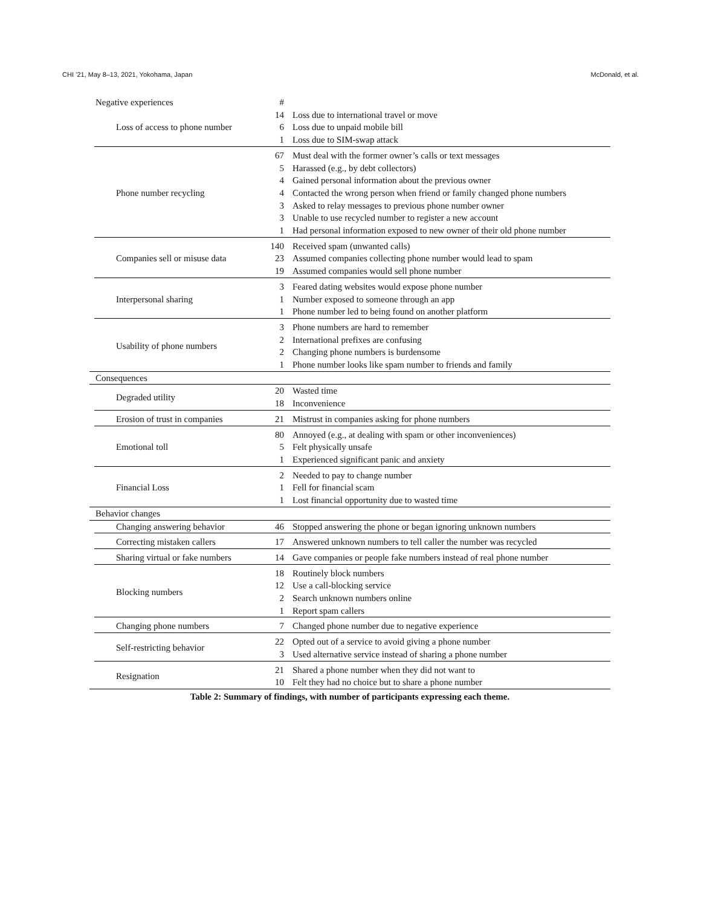CHI ’21, May 8–13, 2021, Yokohama, Japan McDonald, et al.
Table 2: Summary of findings, with number of participants expressing each theme.
| Negative experiences | | # | |
| --- | --- | --- | --- |
| | Loss of access to phone number | 14 | Loss due to international travel or move |
| | | 6 | Loss due to unpaid mobile bill |
| | | 1 | Loss due to SIM-swap attack |
| | Phone number recycling | 67 | Must deal with the former owner’s calls or text messages |
| | | 5 | Harassed (e.g., by debt collectors) |
| | | 4 | Gained personal information about the previous owner |
| | | 4 | Contacted the wrong person when friend or family changed phone numbers |
| | | 3 | Asked to relay messages to previous phone number owner |
| | | 3 | Unable to use recycled number to register a new account |
| | | 1 | Had personal information exposed to new owner of their old phone number |
| | Companies sell or misuse data | 140 | Received spam (unwanted calls) |
| | | 23 | Assumed companies collecting phone number would lead to spam |
| | | 19 | Assumed companies would sell phone number |
| | Interpersonal sharing | 3 | Feared dating websites would expose phone number |
| | | 1 | Number exposed to someone through an app |
| | | 1 | Phone number led to being found on another platform |
| | Usability of phone numbers | 3 | Phone numbers are hard to remember |
| | | 2 | International prefixes are confusing |
| | | 2 | Changing phone numbers is burdensome |
| | | 1 | Phone number looks like spam number to friends and family |
| Consequences | | | |
| | Degraded utility | 20 | Wasted time |
| | | 18 | Inconvenience |
| | Erosion of trust in companies | 21 | Mistrust in companies asking for phone numbers |
| | Emotional toll | 80 | Annoyed (e.g., at dealing with spam or other inconveniences) |
| | | 5 | Felt physically unsafe |
| | | 1 | Experienced significant panic and anxiety |
| | Financial Loss | 2 | Needed to pay to change number |
| | | 1 | Fell for financial scam |
| | | 1 | Lost financial opportunity due to wasted time |
| Behavior changes | | | |
| | Changing answering behavior | 46 | Stopped answering the phone or began ignoring unknown numbers |
| | Correcting mistaken callers | 17 | Answered unknown numbers to tell caller the number was recycled |
| | Sharing virtual or fake numbers | 14 | Gave companies or people fake numbers instead of real phone number |
| | Blocking numbers | 18 | Routinely block numbers |
| | | 12 | Use a call-blocking service |
| | | 2 | Search unknown numbers online |
| | | 1 | Report spam callers |
| | Changing phone numbers | 7 | Changed phone number due to negative experience |
| | Self-restricting behavior | 22 | Opted out of a service to avoid giving a phone number |
| | | 3 | Used alternative service instead of sharing a phone number |
| | Resignation | 21 | Shared a phone number when they did not want to |
| | | 10 | Felt they had no choice but to share a phone number |